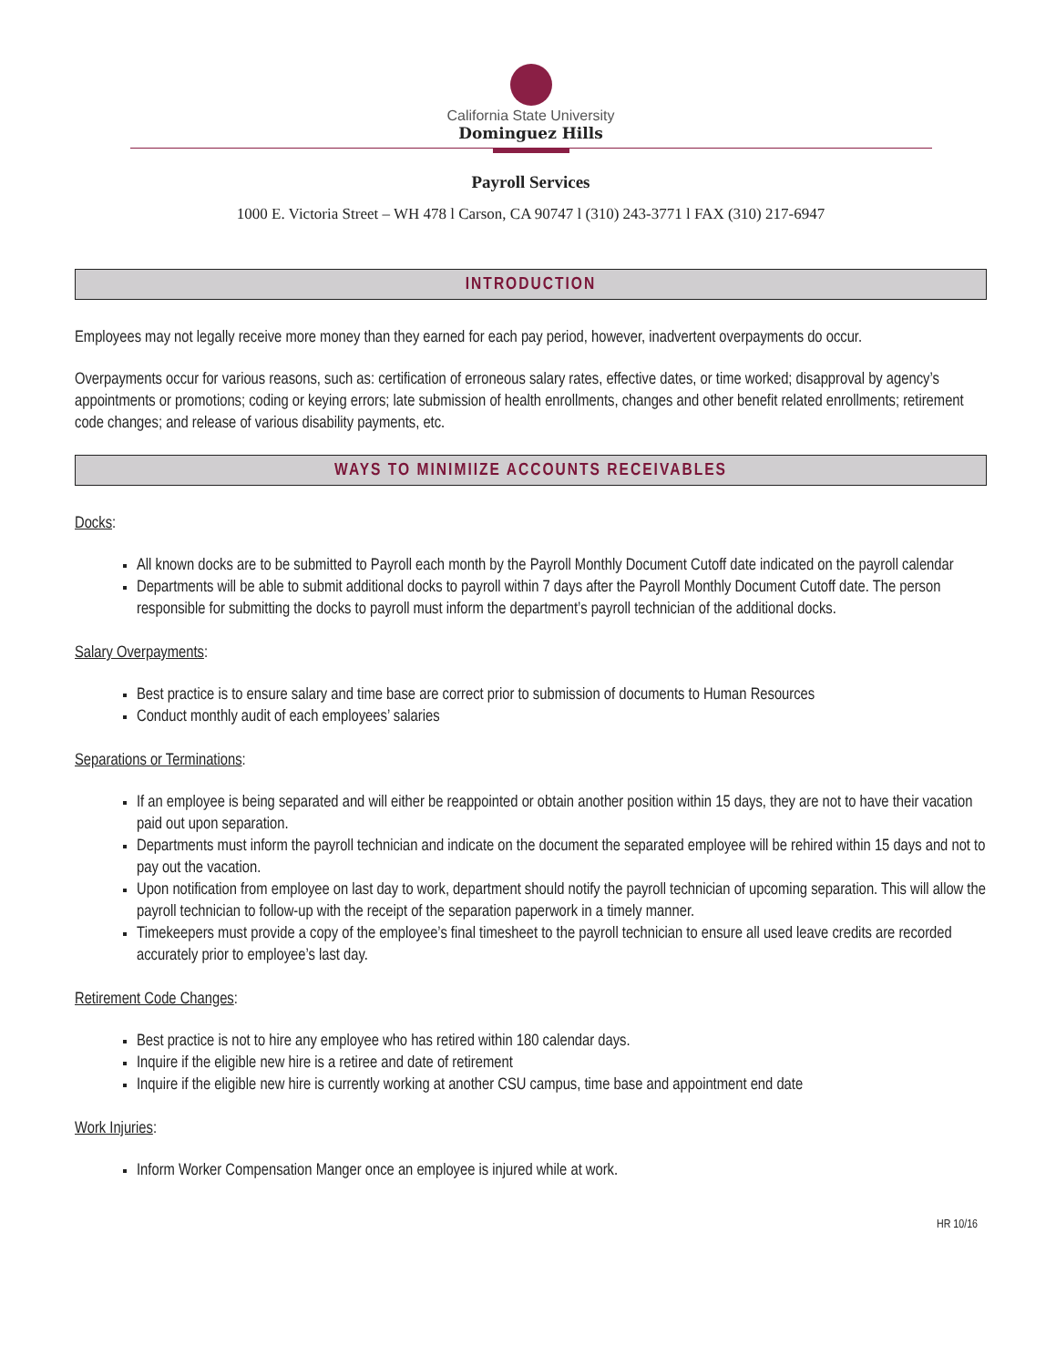California State University
Dominguez Hills
Payroll Services
1000 E. Victoria Street – WH 478 l Carson, CA 90747 l (310) 243-3771 l FAX (310) 217-6947
INTRODUCTION
Employees may not legally receive more money than they earned for each pay period, however, inadvertent overpayments do occur.
Overpayments occur for various reasons, such as: certification of erroneous salary rates, effective dates, or time worked; disapproval by agency’s appointments or promotions; coding or keying errors; late submission of health enrollments, changes and other benefit related enrollments; retirement code changes; and release of various disability payments, etc.
WAYS TO MINIMIIZE ACCOUNTS RECEIVABLES
Docks:
All known docks are to be submitted to Payroll each month by the Payroll Monthly Document Cutoff date indicated on the payroll calendar
Departments will be able to submit additional docks to payroll within 7 days after the Payroll Monthly Document Cutoff date. The person responsible for submitting the docks to payroll must inform the department’s payroll technician of the additional docks.
Salary Overpayments:
Best practice is to ensure salary and time base are correct prior to submission of documents to Human Resources
Conduct monthly audit of each employees’ salaries
Separations or Terminations:
If an employee is being separated and will either be reappointed or obtain another position within 15 days, they are not to have their vacation paid out upon separation.
Departments must inform the payroll technician and indicate on the document the separated employee will be rehired within 15 days and not to pay out the vacation.
Upon notification from employee on last day to work, department should notify the payroll technician of upcoming separation. This will allow the payroll technician to follow-up with the receipt of the separation paperwork in a timely manner.
Timekeepers must provide a copy of the employee’s final timesheet to the payroll technician to ensure all used leave credits are recorded accurately prior to employee’s last day.
Retirement Code Changes:
Best practice is not to hire any employee who has retired within 180 calendar days.
Inquire if the eligible new hire is a retiree and date of retirement
Inquire if the eligible new hire is currently working at another CSU campus, time base and appointment end date
Work Injuries:
Inform Worker Compensation Manger once an employee is injured while at work.
HR 10/16